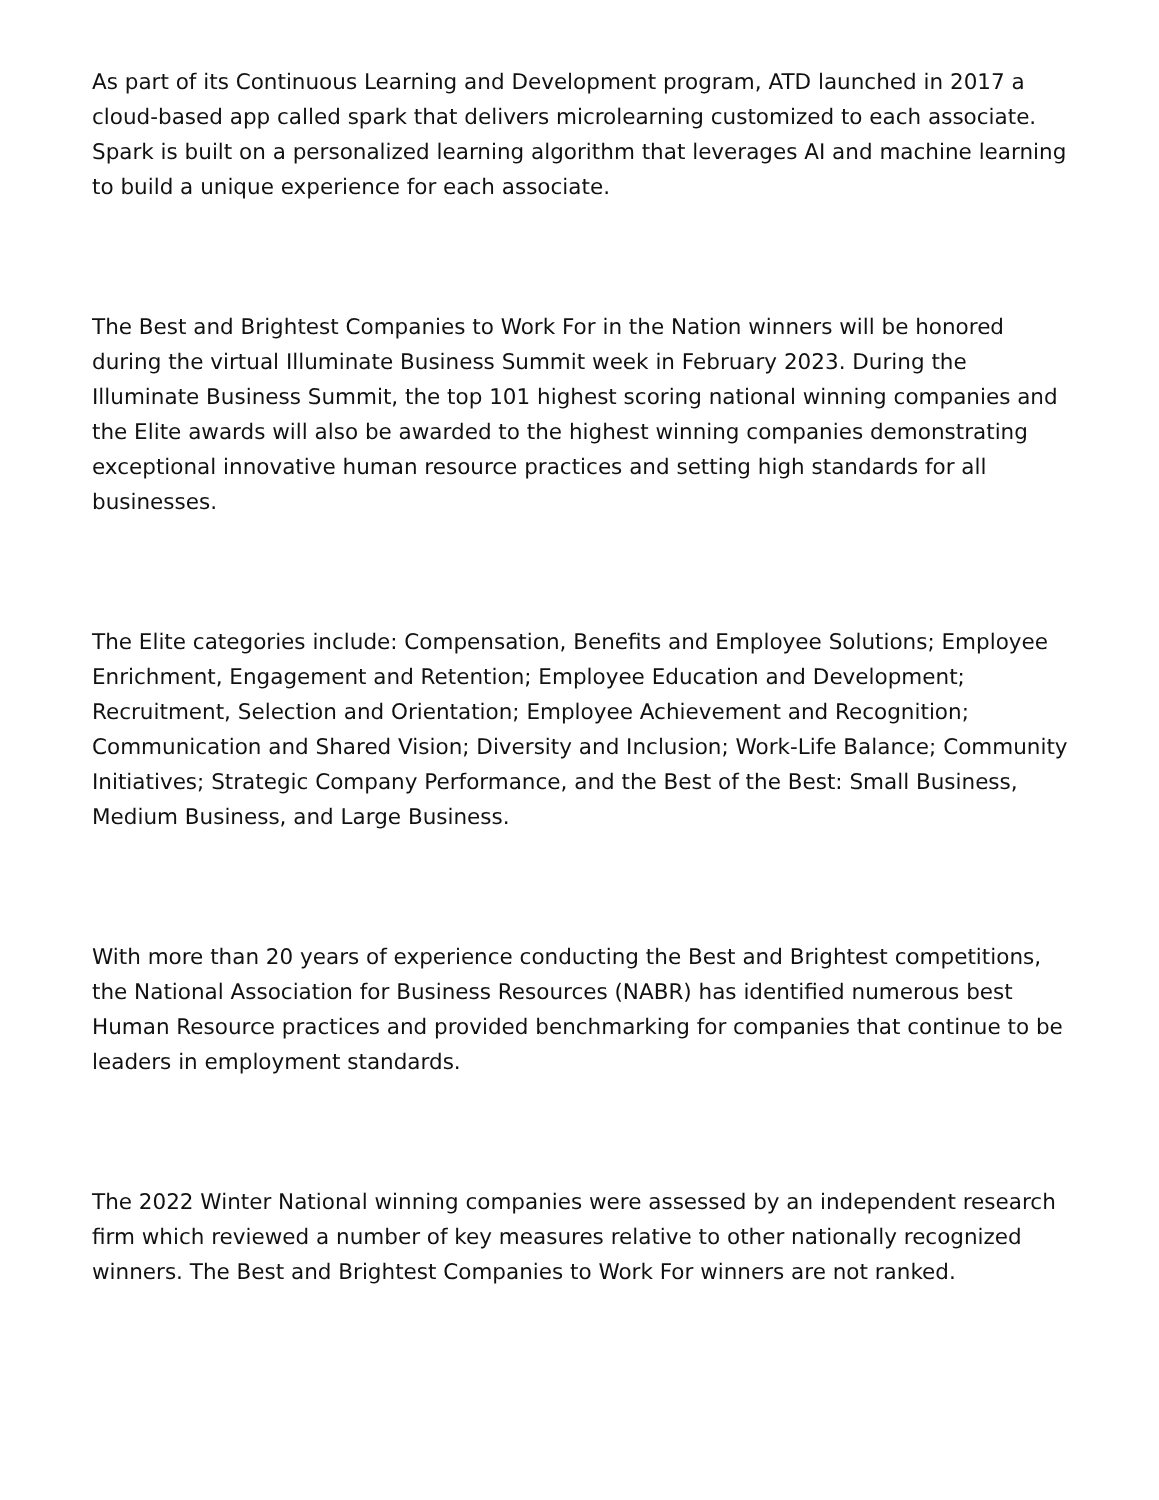As part of its Continuous Learning and Development program, ATD launched in 2017 a cloud-based app called spark that delivers microlearning customized to each associate. Spark is built on a personalized learning algorithm that leverages AI and machine learning to build a unique experience for each associate.
The Best and Brightest Companies to Work For in the Nation winners will be honored during the virtual Illuminate Business Summit week in February 2023. During the Illuminate Business Summit, the top 101 highest scoring national winning companies and the Elite awards will also be awarded to the highest winning companies demonstrating exceptional innovative human resource practices and setting high standards for all businesses.
The Elite categories include: Compensation, Benefits and Employee Solutions; Employee Enrichment, Engagement and Retention; Employee Education and Development; Recruitment, Selection and Orientation; Employee Achievement and Recognition; Communication and Shared Vision; Diversity and Inclusion; Work-Life Balance; Community Initiatives; Strategic Company Performance, and the Best of the Best: Small Business, Medium Business, and Large Business.
With more than 20 years of experience conducting the Best and Brightest competitions, the National Association for Business Resources (NABR) has identified numerous best Human Resource practices and provided benchmarking for companies that continue to be leaders in employment standards.
The 2022 Winter National winning companies were assessed by an independent research firm which reviewed a number of key measures relative to other nationally recognized winners. The Best and Brightest Companies to Work For winners are not ranked.